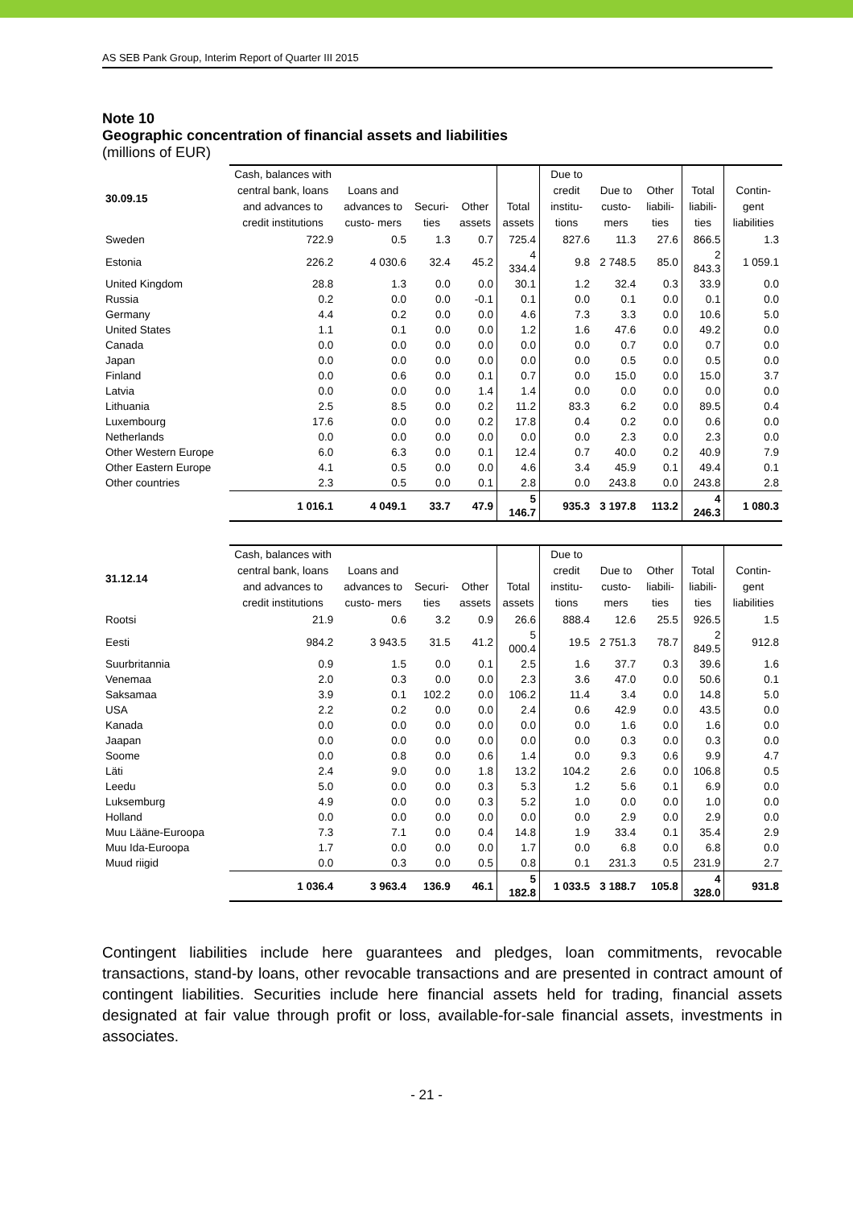AS SEB Pank Group, Interim Report of Quarter III 2015
Note 10
Geographic concentration of financial assets and liabilities
(millions of EUR)
| 30.09.15 | Cash, balances with central bank, loans and advances to credit institutions | Loans and advances to custo- mers | Securi- ties | Other assets | Total assets | Due to credit institu- tions | Due to custo- mers | Other liabili- ties | Total liabili- ties | Contin- gent liabilities |
| --- | --- | --- | --- | --- | --- | --- | --- | --- | --- | --- |
| Sweden | 722.9 | 0.5 | 1.3 | 0.7 | 725.4 | 827.6 | 11.3 | 27.6 | 866.5 | 1.3 |
| Estonia | 226.2 | 4 030.6 | 32.4 | 45.2 | 4 334.4 | 9.8 | 2 748.5 | 85.0 | 2 843.3 | 1 059.1 |
| United Kingdom | 28.8 | 1.3 | 0.0 | 0.0 | 30.1 | 1.2 | 32.4 | 0.3 | 33.9 | 0.0 |
| Russia | 0.2 | 0.0 | 0.0 | -0.1 | 0.1 | 0.0 | 0.1 | 0.0 | 0.1 | 0.0 |
| Germany | 4.4 | 0.2 | 0.0 | 0.0 | 4.6 | 7.3 | 3.3 | 0.0 | 10.6 | 5.0 |
| United States | 1.1 | 0.1 | 0.0 | 0.0 | 1.2 | 1.6 | 47.6 | 0.0 | 49.2 | 0.0 |
| Canada | 0.0 | 0.0 | 0.0 | 0.0 | 0.0 | 0.0 | 0.7 | 0.0 | 0.7 | 0.0 |
| Japan | 0.0 | 0.0 | 0.0 | 0.0 | 0.0 | 0.0 | 0.5 | 0.0 | 0.5 | 0.0 |
| Finland | 0.0 | 0.6 | 0.0 | 0.1 | 0.7 | 0.0 | 15.0 | 0.0 | 15.0 | 3.7 |
| Latvia | 0.0 | 0.0 | 0.0 | 1.4 | 1.4 | 0.0 | 0.0 | 0.0 | 0.0 | 0.0 |
| Lithuania | 2.5 | 8.5 | 0.0 | 0.2 | 11.2 | 83.3 | 6.2 | 0.0 | 89.5 | 0.4 |
| Luxembourg | 17.6 | 0.0 | 0.0 | 0.2 | 17.8 | 0.4 | 0.2 | 0.0 | 0.6 | 0.0 |
| Netherlands | 0.0 | 0.0 | 0.0 | 0.0 | 0.0 | 0.0 | 2.3 | 0.0 | 2.3 | 0.0 |
| Other Western Europe | 6.0 | 6.3 | 0.0 | 0.1 | 12.4 | 0.7 | 40.0 | 0.2 | 40.9 | 7.9 |
| Other Eastern Europe | 4.1 | 0.5 | 0.0 | 0.0 | 4.6 | 3.4 | 45.9 | 0.1 | 49.4 | 0.1 |
| Other countries | 2.3 | 0.5 | 0.0 | 0.1 | 2.8 | 0.0 | 243.8 | 0.0 | 243.8 | 2.8 |
| | 1 016.1 | 4 049.1 | 33.7 | 47.9 | 5 146.7 | 935.3 | 3 197.8 | 113.2 | 4 246.3 | 1 080.3 |
| 31.12.14 | Cash, balances with central bank, loans and advances to credit institutions | Loans and advances to custo- mers | Securi- ties | Other assets | Total assets | Due to credit institu- tions | Due to custo- mers | Other liabili- ties | Total liabili- ties | Contin- gent liabilities |
| --- | --- | --- | --- | --- | --- | --- | --- | --- | --- | --- |
| Rootsi | 21.9 | 0.6 | 3.2 | 0.9 | 26.6 | 888.4 | 12.6 | 25.5 | 926.5 | 1.5 |
| Eesti | 984.2 | 3 943.5 | 31.5 | 41.2 | 5 000.4 | 19.5 | 2 751.3 | 78.7 | 2 849.5 | 912.8 |
| Suurbritannia | 0.9 | 1.5 | 0.0 | 0.1 | 2.5 | 1.6 | 37.7 | 0.3 | 39.6 | 1.6 |
| Venemaa | 2.0 | 0.3 | 0.0 | 0.0 | 2.3 | 3.6 | 47.0 | 0.0 | 50.6 | 0.1 |
| Saksamaa | 3.9 | 0.1 | 102.2 | 0.0 | 106.2 | 11.4 | 3.4 | 0.0 | 14.8 | 5.0 |
| USA | 2.2 | 0.2 | 0.0 | 0.0 | 2.4 | 0.6 | 42.9 | 0.0 | 43.5 | 0.0 |
| Kanada | 0.0 | 0.0 | 0.0 | 0.0 | 0.0 | 0.0 | 1.6 | 0.0 | 1.6 | 0.0 |
| Jaapan | 0.0 | 0.0 | 0.0 | 0.0 | 0.0 | 0.0 | 0.3 | 0.0 | 0.3 | 0.0 |
| Soome | 0.0 | 0.8 | 0.0 | 0.6 | 1.4 | 0.0 | 9.3 | 0.6 | 9.9 | 4.7 |
| Läti | 2.4 | 9.0 | 0.0 | 1.8 | 13.2 | 104.2 | 2.6 | 0.0 | 106.8 | 0.5 |
| Leedu | 5.0 | 0.0 | 0.0 | 0.3 | 5.3 | 1.2 | 5.6 | 0.1 | 6.9 | 0.0 |
| Luksemburg | 4.9 | 0.0 | 0.0 | 0.3 | 5.2 | 1.0 | 0.0 | 0.0 | 1.0 | 0.0 |
| Holland | 0.0 | 0.0 | 0.0 | 0.0 | 0.0 | 0.0 | 2.9 | 0.0 | 2.9 | 0.0 |
| Muu Lääne-Euroopa | 7.3 | 7.1 | 0.0 | 0.4 | 14.8 | 1.9 | 33.4 | 0.1 | 35.4 | 2.9 |
| Muu Ida-Euroopa | 1.7 | 0.0 | 0.0 | 0.0 | 1.7 | 0.0 | 6.8 | 0.0 | 6.8 | 0.0 |
| Muud riigid | 0.0 | 0.3 | 0.0 | 0.5 | 0.8 | 0.1 | 231.3 | 0.5 | 231.9 | 2.7 |
| | 1 036.4 | 3 963.4 | 136.9 | 46.1 | 5 182.8 | 1 033.5 | 3 188.7 | 105.8 | 4 328.0 | 931.8 |
Contingent liabilities include here guarantees and pledges, loan commitments, revocable transactions, stand-by loans, other revocable transactions and are presented in contract amount of contingent liabilities. Securities include here financial assets held for trading, financial assets designated at fair value through profit or loss, available-for-sale financial assets, investments in associates.
- 21 -